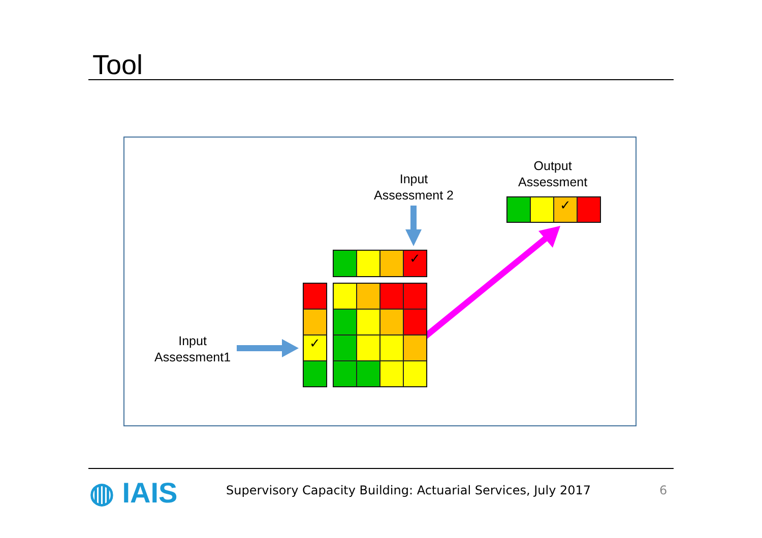Tool
Input
Assessment 2
Output
Assessment
Input
Assessment1
✓
✓
✓
◍ IAIS
Supervisory Capacity Building: Actuarial Services, July 2017
6